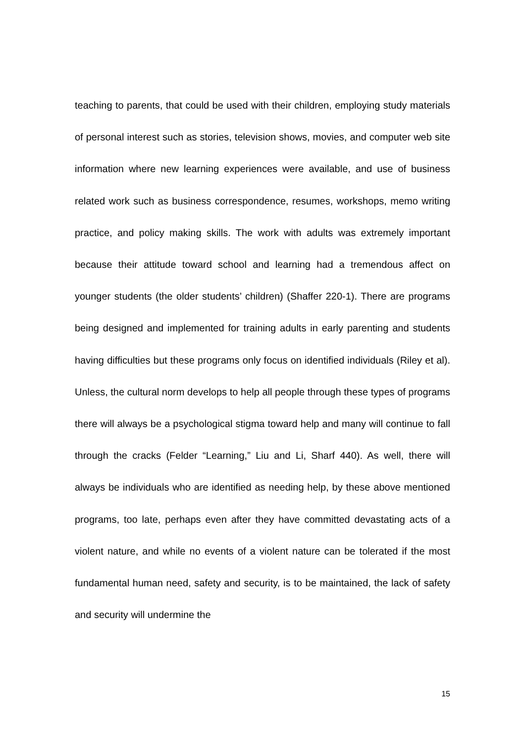teaching to parents, that could be used with their children, employing study materials of personal interest such as stories, television shows, movies, and computer web site information where new learning experiences were available, and use of business related work such as business correspondence, resumes, workshops, memo writing practice, and policy making skills. The work with adults was extremely important because their attitude toward school and learning had a tremendous affect on younger students (the older students’ children) (Shaffer 220-1). There are programs being designed and implemented for training adults in early parenting and students having difficulties but these programs only focus on identified individuals (Riley et al). Unless, the cultural norm develops to help all people through these types of programs there will always be a psychological stigma toward help and many will continue to fall through the cracks (Felder “Learning,” Liu and Li, Sharf 440). As well, there will always be individuals who are identified as needing help, by these above mentioned programs, too late, perhaps even after they have committed devastating acts of a violent nature, and while no events of a violent nature can be tolerated if the most fundamental human need, safety and security, is to be maintained, the lack of safety and security will undermine the
15